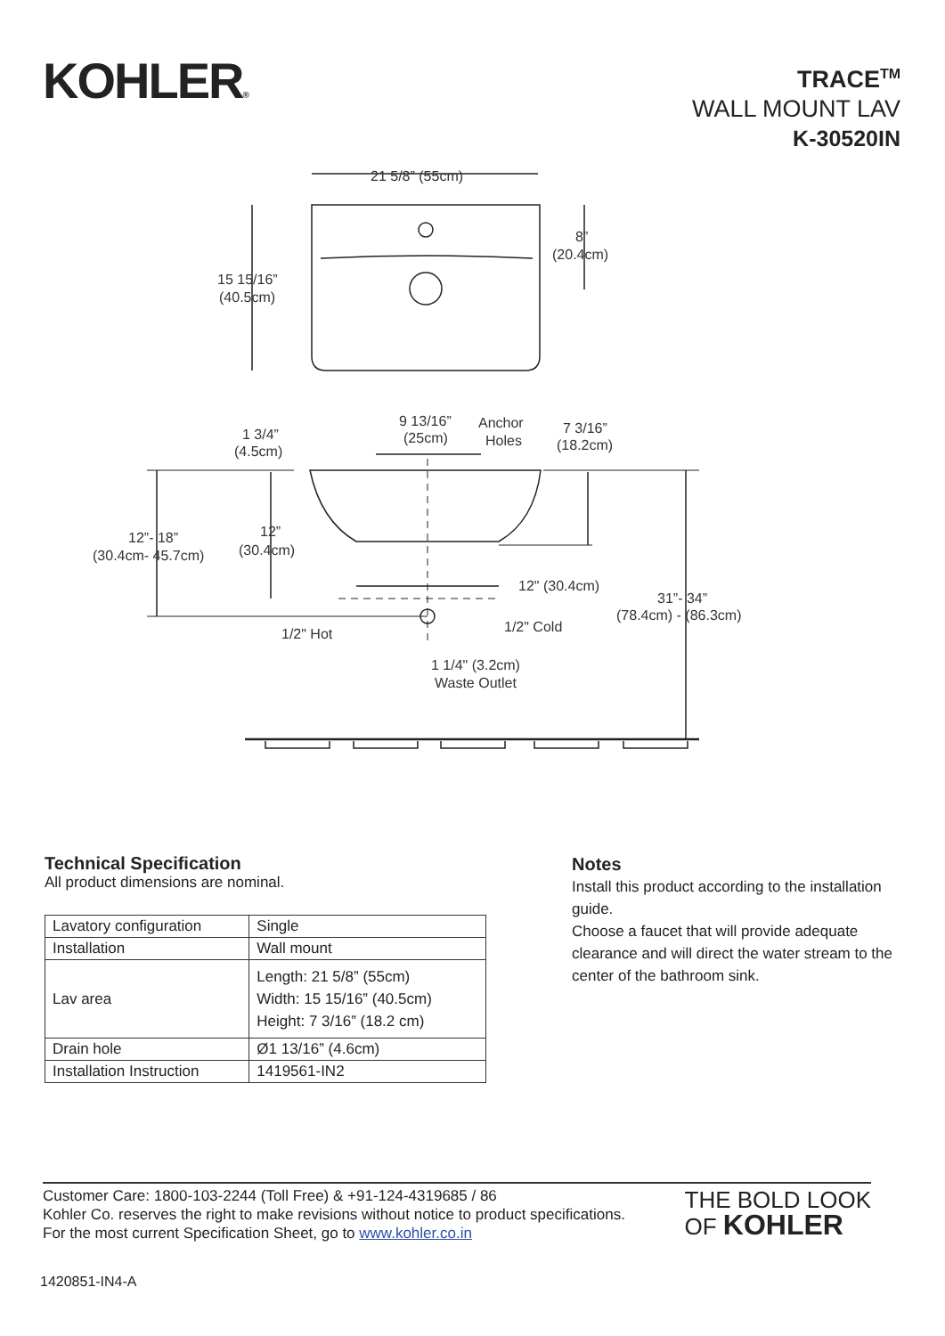KOHLER®
TRACE<sup>TM</sup>
WALL MOUNT LAV
K-30520IN
21 5/8” (55cm)
8”
(20.4cm)
15 15/16”
(40.5cm)
1 3/4”
(4.5cm)
9 13/16”
(25cm)
Anchor
Holes
7 3/16”
(18.2cm)
12”- 18”
(30.4cm- 45.7cm)
12”
(30.4cm)
12" (30.4cm)
31”- 34”
(78.4cm) - (86.3cm)
1/2" Hot
1/2" Cold
1 1/4" (3.2cm)
Waste Outlet
Technical Specification
All product dimensions are nominal.
| Lavatory configuration | Single |
| Installation | Wall mount |
| Lav area | Length: 21 5/8” (55cm) Width: 15 15/16” (40.5cm) Height: 7 3/16” (18.2 cm) |
| Drain hole | Ø1 13/16” (4.6cm) |
| Installation Instruction | 1419561-IN2 |
Notes
Install this product according to the installation guide.
Choose a faucet that will provide adequate clearance and will direct the water stream to the center of the bathroom sink.
Customer Care: 1800-103-2244 (Toll Free) & +91-124-4319685 / 86
Kohler Co. reserves the right to make revisions without notice to product specifications.
For the most current Specification Sheet, go to www.kohler.co.in
THE BOLD LOOK
OF KOHLER
1420851-IN4-A